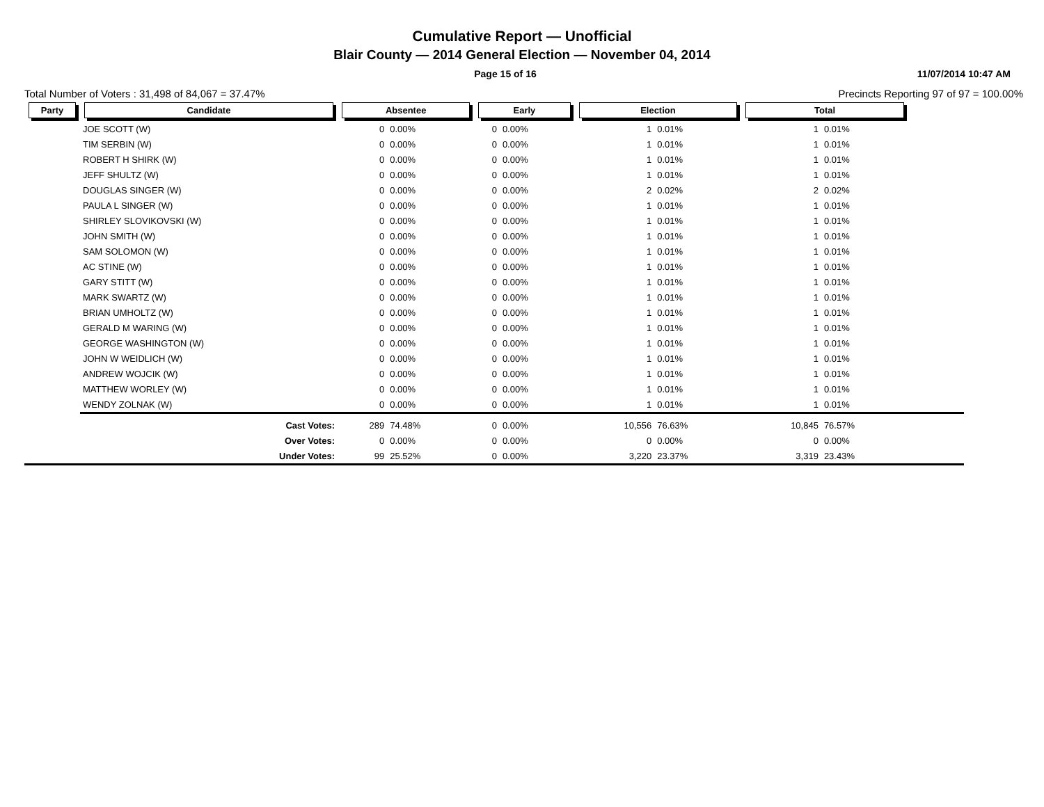Cumulative Report — Unofficial
Blair County — 2014 General Election — November 04, 2014
Page 15 of 16 11/07/2014 10:47 AM
Total Number of Voters : 31,498 of 84,067 = 37.47% Precincts Reporting 97 of 97 = 100.00%
| Party | Candidate | Absentee | | Early | | Election | | Total | | |
| --- | --- | --- | --- | --- | --- | --- | --- | --- | --- | --- |
| | JOE SCOTT (W) | 0 | 0.00% | 0 | 0.00% | 1 | 0.01% | 1 | 0.01% | |
| | TIM SERBIN (W) | 0 | 0.00% | 0 | 0.00% | 1 | 0.01% | 1 | 0.01% | |
| | ROBERT H SHIRK (W) | 0 | 0.00% | 0 | 0.00% | 1 | 0.01% | 1 | 0.01% | |
| | JEFF SHULTZ (W) | 0 | 0.00% | 0 | 0.00% | 1 | 0.01% | 1 | 0.01% | |
| | DOUGLAS SINGER (W) | 0 | 0.00% | 0 | 0.00% | 2 | 0.02% | 2 | 0.02% | |
| | PAULA L SINGER (W) | 0 | 0.00% | 0 | 0.00% | 1 | 0.01% | 1 | 0.01% | |
| | SHIRLEY SLOVIKOVSKI (W) | 0 | 0.00% | 0 | 0.00% | 1 | 0.01% | 1 | 0.01% | |
| | JOHN SMITH (W) | 0 | 0.00% | 0 | 0.00% | 1 | 0.01% | 1 | 0.01% | |
| | SAM SOLOMON (W) | 0 | 0.00% | 0 | 0.00% | 1 | 0.01% | 1 | 0.01% | |
| | AC STINE (W) | 0 | 0.00% | 0 | 0.00% | 1 | 0.01% | 1 | 0.01% | |
| | GARY STITT (W) | 0 | 0.00% | 0 | 0.00% | 1 | 0.01% | 1 | 0.01% | |
| | MARK SWARTZ (W) | 0 | 0.00% | 0 | 0.00% | 1 | 0.01% | 1 | 0.01% | |
| | BRIAN UMHOLTZ (W) | 0 | 0.00% | 0 | 0.00% | 1 | 0.01% | 1 | 0.01% | |
| | GERALD M WARING (W) | 0 | 0.00% | 0 | 0.00% | 1 | 0.01% | 1 | 0.01% | |
| | GEORGE WASHINGTON (W) | 0 | 0.00% | 0 | 0.00% | 1 | 0.01% | 1 | 0.01% | |
| | JOHN W WEIDLICH (W) | 0 | 0.00% | 0 | 0.00% | 1 | 0.01% | 1 | 0.01% | |
| | ANDREW WOJCIK (W) | 0 | 0.00% | 0 | 0.00% | 1 | 0.01% | 1 | 0.01% | |
| | MATTHEW WORLEY (W) | 0 | 0.00% | 0 | 0.00% | 1 | 0.01% | 1 | 0.01% | |
| | WENDY ZOLNAK (W) | 0 | 0.00% | 0 | 0.00% | 1 | 0.01% | 1 | 0.01% | |
| | Cast Votes: | 289 | 74.48% | 0 | 0.00% | 10,556 | 76.63% | 10,845 | 76.57% | |
| | Over Votes: | 0 | 0.00% | 0 | 0.00% | 0 | 0.00% | 0 | 0.00% | |
| | Under Votes: | 99 | 25.52% | 0 | 0.00% | 3,220 | 23.37% | 3,319 | 23.43% | |